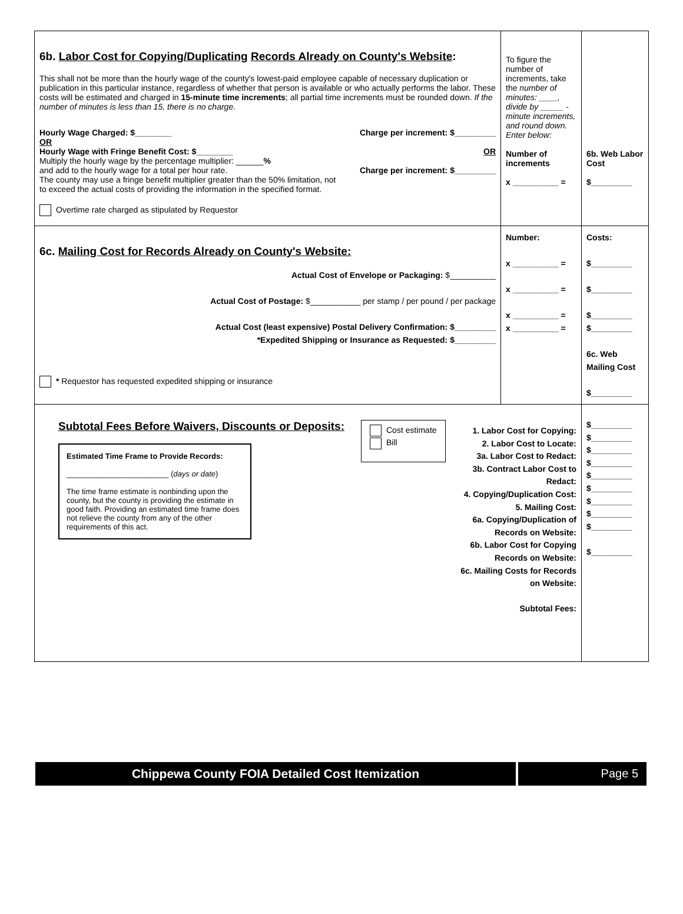| 6b. Labor Cost for Copying/Duplicating Records Already on County's Website : This shall not be more than the hourly wage of the county's lowest-paid employee capable of necessary duplication or publication in this particular instance, regardless of whether that person is available or who actually performs the labor. These costs will be estimated and charged in 15-minute time increments ; all partial time increments must be rounded down. If the number of minutes is less than 15, there is no charge. Hourly Wage Charged: $________ OR Hourly Wage with Fringe Benefit Cost: $________ Multiply the hourly wage by the percentage multiplier: ______ % and add to the hourly wage for a total per hour rate. The county may use a fringe benefit multiplier greater than the 50% limitation, not to exceed the actual costs of providing the information in the specified format. Charge per increment: $_________ OR Charge per increment: $_________ Overtime rate charged as stipulated by Requestor | To figure the number of increments, take the number of minutes: ____, divide by _____ -minute increments, and round down. Enter below: Number of increments x __________ = | 6b. Web Labor Cost $_________ |
| 6c. Mailing Cost for Records Already on County's Website: Actual Cost of Envelope or Packaging: $__________ Actual Cost of Postage: $___________ per stamp / per pound / per package Actual Cost (least expensive) Postal Delivery Confirmation: $_________ *Expedited Shipping or Insurance as Requested: $_________ * Requestor has requested expedited shipping or insurance | Number: x __________ = x __________ = x __________ = x __________ = | Costs: $_________ $_________ $_________ $_________ 6c. Web Mailing Cost $_________ |
| Subtotal Fees Before Waivers, Discounts or Deposits: Estimated Time Frame to Provide Records: ________________________ ( days or date ) The time frame estimate is nonbinding upon the county, but the county is providing the estimate in good faith. Providing an estimated time frame does not relieve the county from any of the other requirements of this act. Cost estimate Bill 1. Labor Cost for Copying: 2. Labor Cost to Locate: 3a. Labor Cost to Redact: 3b. Contract Labor Cost to Redact: 4. Copying/Duplication Cost: 5. Mailing Cost: 6a. Copying/Duplication of Records on Website: 6b. Labor Cost for Copying Records on Website: 6c. Mailing Costs for Records on Website: Subtotal Fees: | | $_________ $_________ $_________ $_________ $_________ $_________ $_________ $_________ $_________ $_________ |
Chippewa County FOIA Detailed Cost Itemization
Page 5